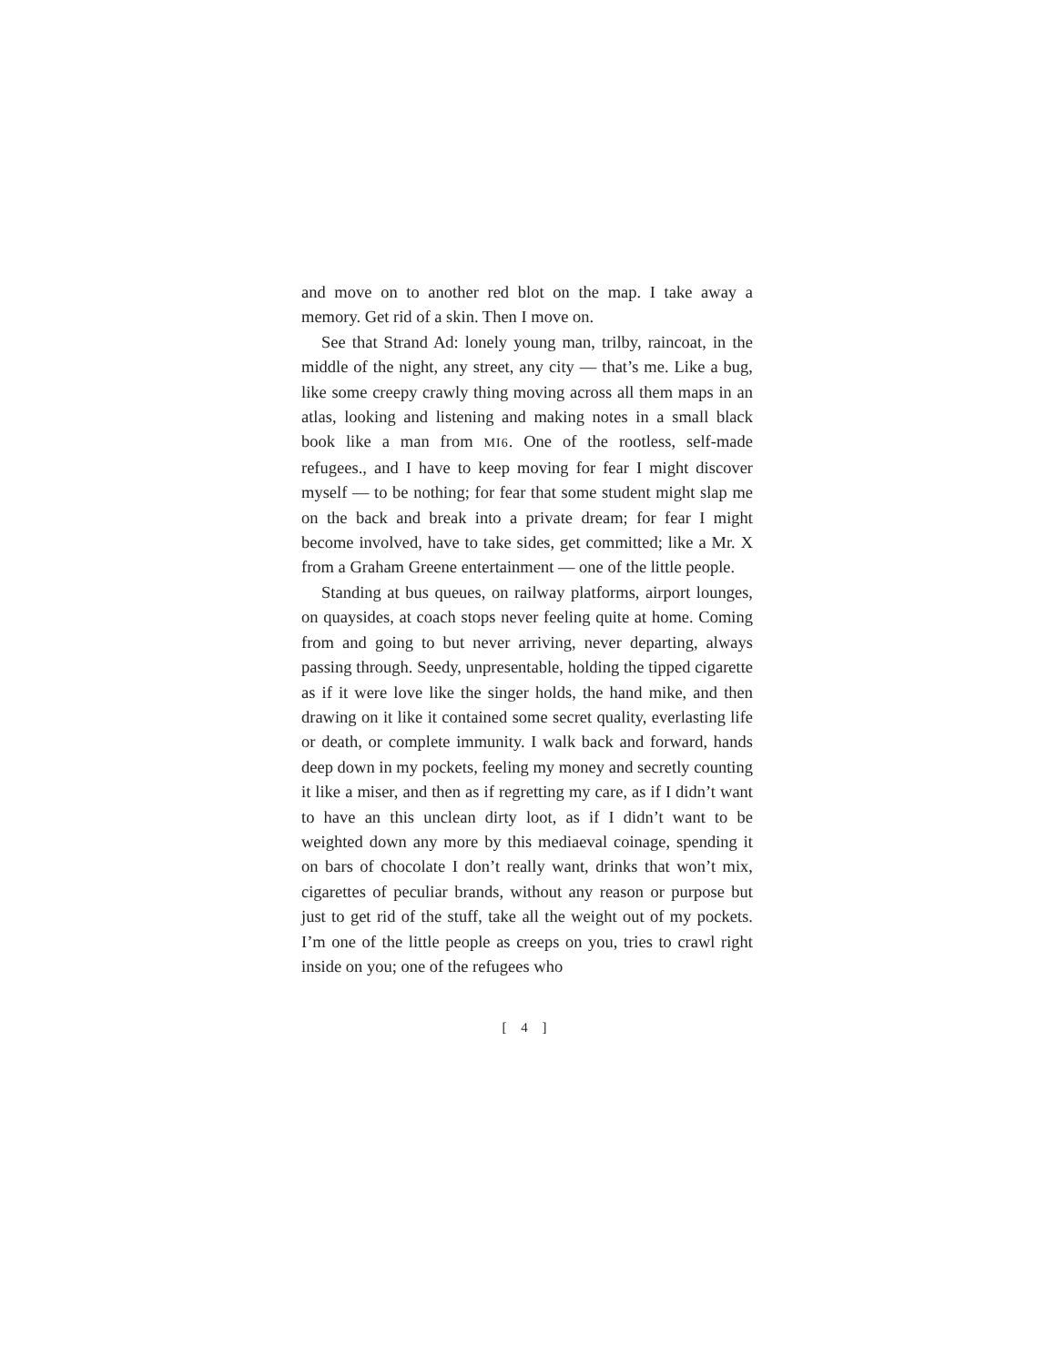and move on to another red blot on the map. I take away a memory. Get rid of a skin. Then I move on.
See that Strand Ad: lonely young man, trilby, raincoat, in the middle of the night, any street, any city — that’s me. Like a bug, like some creepy crawly thing moving across all them maps in an atlas, looking and listening and making notes in a small black book like a man from MI6. One of the rootless, self-made refugees., and I have to keep moving for fear I might discover myself — to be nothing; for fear that some student might slap me on the back and break into a private dream; for fear I might become involved, have to take sides, get committed; like a Mr. X from a Graham Greene entertainment — one of the little people.
Standing at bus queues, on railway platforms, airport lounges, on quaysides, at coach stops never feeling quite at home. Coming from and going to but never arriving, never departing, always passing through. Seedy, unpresentable, holding the tipped cigarette as if it were love like the singer holds, the hand mike, and then drawing on it like it contained some secret quality, everlasting life or death, or complete immunity. I walk back and forward, hands deep down in my pockets, feeling my money and secretly counting it like a miser, and then as if regretting my care, as if I didn’t want to have an this unclean dirty loot, as if I didn’t want to be weighted down any more by this mediaeval coinage, spending it on bars of chocolate I don’t really want, drinks that won’t mix, cigarettes of peculiar brands, without any reason or purpose but just to get rid of the stuff, take all the weight out of my pockets. I’m one of the little people as creeps on you, tries to crawl right inside on you; one of the refugees who
[ 4 ]